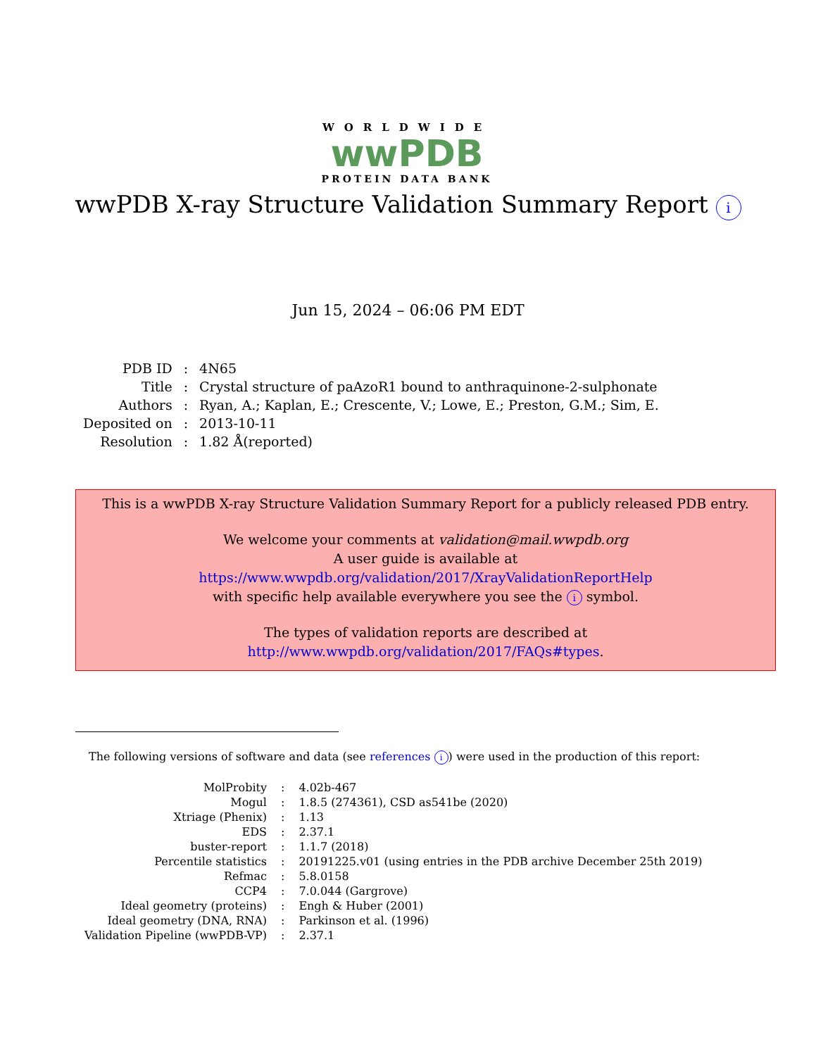WORLDWIDE
wwPDB
PROTEIN DATA BANK
wwPDB X-ray Structure Validation Summary Report i
Jun 15, 2024 – 06:06 PM EDT
| PDB ID | : | 4N65 |
| Title | : | Crystal structure of paAzoR1 bound to anthraquinone-2-sulphonate |
| Authors | : | Ryan, A.; Kaplan, E.; Crescente, V.; Lowe, E.; Preston, G.M.; Sim, E. |
| Deposited on | : | 2013-10-11 |
| Resolution | : | 1.82 Å(reported) |
This is a wwPDB X-ray Structure Validation Summary Report for a publicly released PDB entry.
We welcome your comments at validation@mail.wwpdb.org
A user guide is available at
https://www.wwpdb.org/validation/2017/XrayValidationReportHelp
with specific help available everywhere you see the i symbol.
The types of validation reports are described at
http://www.wwpdb.org/validation/2017/FAQs#types.
The following versions of software and data (see references i) were used in the production of this report:
| MolProbity | : | 4.02b-467 |
| Mogul | : | 1.8.5 (274361), CSD as541be (2020) |
| Xtriage (Phenix) | : | 1.13 |
| EDS | : | 2.37.1 |
| buster-report | : | 1.1.7 (2018) |
| Percentile statistics | : | 20191225.v01 (using entries in the PDB archive December 25th 2019) |
| Refmac | : | 5.8.0158 |
| CCP4 | : | 7.0.044 (Gargrove) |
| Ideal geometry (proteins) | : | Engh & Huber (2001) |
| Ideal geometry (DNA, RNA) | : | Parkinson et al. (1996) |
| Validation Pipeline (wwPDB-VP) | : | 2.37.1 |